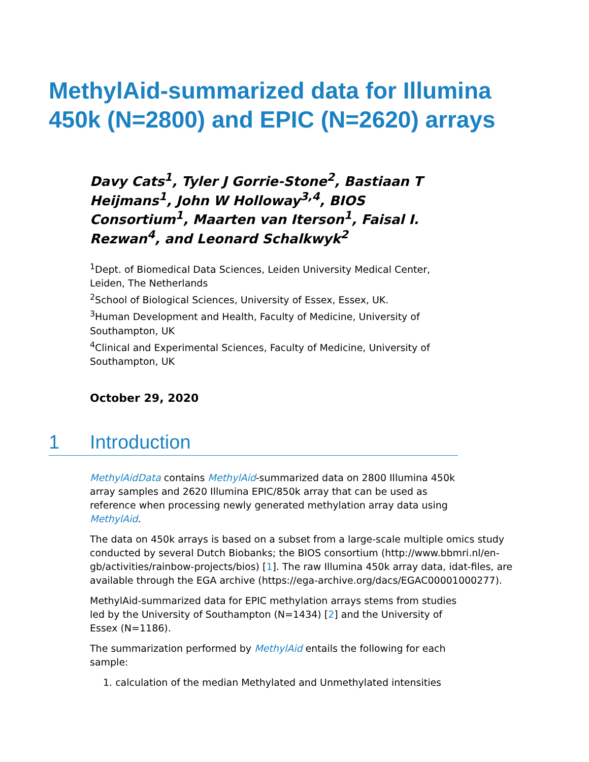MethylAid-summarized data for Illumina 450k (N=2800) and EPIC (N=2620) arrays
Davy Cats<sup>1</sup>, Tyler J Gorrie-Stone<sup>2</sup>, Bastiaan T Heijmans<sup>1</sup>, John W Holloway<sup>3,4</sup>, BIOS Consortium<sup>1</sup>, Maarten van Iterson<sup>1</sup>, Faisal I. Rezwan<sup>4</sup>, and Leonard Schalkwyk<sup>2</sup>
<sup>1</sup> Dept. of Biomedical Data Sciences, Leiden University Medical Center, Leiden, The Netherlands
<sup>2</sup> School of Biological Sciences, University of Essex, Essex, UK.
<sup>3</sup> Human Development and Health, Faculty of Medicine, University of Southampton, UK
<sup>4</sup> Clinical and Experimental Sciences, Faculty of Medicine, University of Southampton, UK
October 29, 2020
1 Introduction
MethylAidData contains MethylAid-summarized data on 2800 Illumina 450k array samples and 2620 Illumina EPIC/850k array that can be used as reference when processing newly generated methylation array data using MethylAid.
The data on 450k arrays is based on a subset from a large-scale multiple omics study conducted by several Dutch Biobanks; the BIOS consortium (http://www.bbmri.nl/en-gb/activities/rainbow-projects/bios) [1]. The raw Illumina 450k array data, idat-files, are available through the EGA archive (https://ega-archive.org/dacs/EGAC00001000277).
MethylAid-summarized data for EPIC methylation arrays stems from studies led by the University of Southampton (N=1434) [2] and the University of Essex (N=1186).
The summarization performed by MethylAid entails the following for each sample:
1. calculation of the median Methylated and Unmethylated intensities